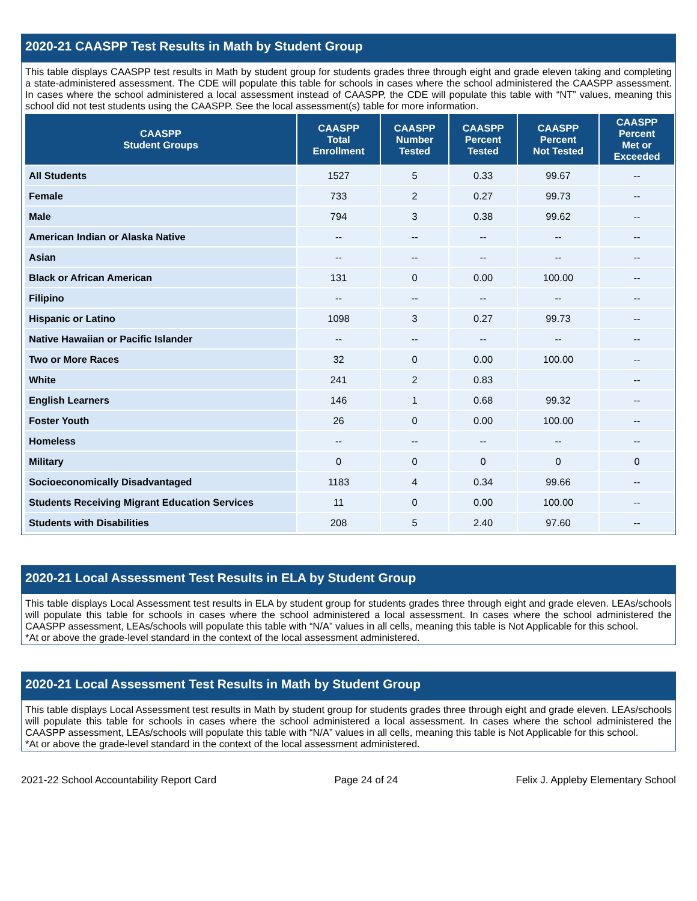2020-21 CAASPP Test Results in Math by Student Group
This table displays CAASPP test results in Math by student group for students grades three through eight and grade eleven taking and completing a state-administered assessment. The CDE will populate this table for schools in cases where the school administered the CAASPP assessment. In cases where the school administered a local assessment instead of CAASPP, the CDE will populate this table with “NT” values, meaning this school did not test students using the CAASPP. See the local assessment(s) table for more information.
| CAASPP Student Groups | CAASPP Total Enrollment | CAASPP Number Tested | CAASPP Percent Tested | CAASPP Percent Not Tested | CAASPP Percent Met or Exceeded |
| --- | --- | --- | --- | --- | --- |
| All Students | 1527 | 5 | 0.33 | 99.67 | -- |
| Female | 733 | 2 | 0.27 | 99.73 | -- |
| Male | 794 | 3 | 0.38 | 99.62 | -- |
| American Indian or Alaska Native | -- | -- | -- | -- | -- |
| Asian | -- | -- | -- | -- | -- |
| Black or African American | 131 | 0 | 0.00 | 100.00 | -- |
| Filipino | -- | -- | -- | -- | -- |
| Hispanic or Latino | 1098 | 3 | 0.27 | 99.73 | -- |
| Native Hawaiian or Pacific Islander | -- | -- | -- | -- | -- |
| Two or More Races | 32 | 0 | 0.00 | 100.00 | -- |
| White | 241 | 2 | 0.83 | | -- |
| English Learners | 146 | 1 | 0.68 | 99.32 | -- |
| Foster Youth | 26 | 0 | 0.00 | 100.00 | -- |
| Homeless | -- | -- | -- | -- | -- |
| Military | 0 | 0 | 0 | 0 | 0 |
| Socioeconomically Disadvantaged | 1183 | 4 | 0.34 | 99.66 | -- |
| Students Receiving Migrant Education Services | 11 | 0 | 0.00 | 100.00 | -- |
| Students with Disabilities | 208 | 5 | 2.40 | 97.60 | -- |
2020-21 Local Assessment Test Results in ELA by Student Group
This table displays Local Assessment test results in ELA by student group for students grades three through eight and grade eleven. LEAs/schools will populate this table for schools in cases where the school administered a local assessment. In cases where the school administered the CAASPP assessment, LEAs/schools will populate this table with “N/A” values in all cells, meaning this table is Not Applicable for this school.
*At or above the grade-level standard in the context of the local assessment administered.
2020-21 Local Assessment Test Results in Math by Student Group
This table displays Local Assessment test results in Math by student group for students grades three through eight and grade eleven. LEAs/schools will populate this table for schools in cases where the school administered a local assessment. In cases where the school administered the CAASPP assessment, LEAs/schools will populate this table with “N/A” values in all cells, meaning this table is Not Applicable for this school.
*At or above the grade-level standard in the context of the local assessment administered.
2021-22 School Accountability Report Card Page 24 of 24 Felix J. Appleby Elementary School